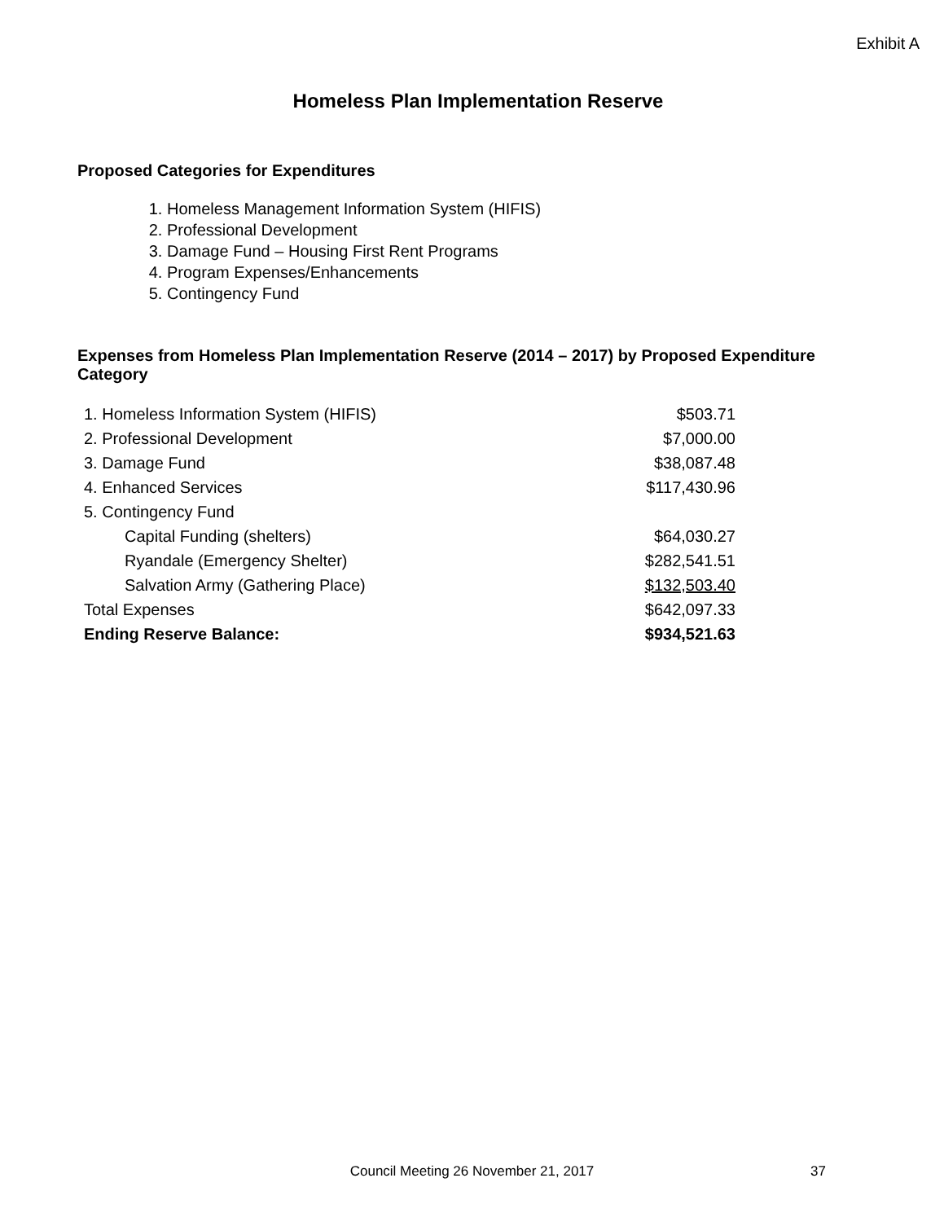Exhibit A
Homeless Plan Implementation Reserve
Proposed Categories for Expenditures
1. Homeless Management Information System (HIFIS)
2. Professional Development
3. Damage Fund – Housing First Rent Programs
4. Program Expenses/Enhancements
5. Contingency Fund
Expenses from Homeless Plan Implementation Reserve (2014 – 2017) by Proposed Expenditure Category
| 1. Homeless Information System (HIFIS) | $503.71 |
| 2. Professional Development | $7,000.00 |
| 3. Damage Fund | $38,087.48 |
| 4. Enhanced Services | $117,430.96 |
| 5. Contingency Fund | |
| Capital Funding (shelters) | $64,030.27 |
| Ryandale (Emergency Shelter) | $282,541.51 |
| Salvation Army (Gathering Place) | $132,503.40 |
| Total Expenses | $642,097.33 |
| Ending Reserve Balance: | $934,521.63 |
Council Meeting 26 November 21, 2017
37